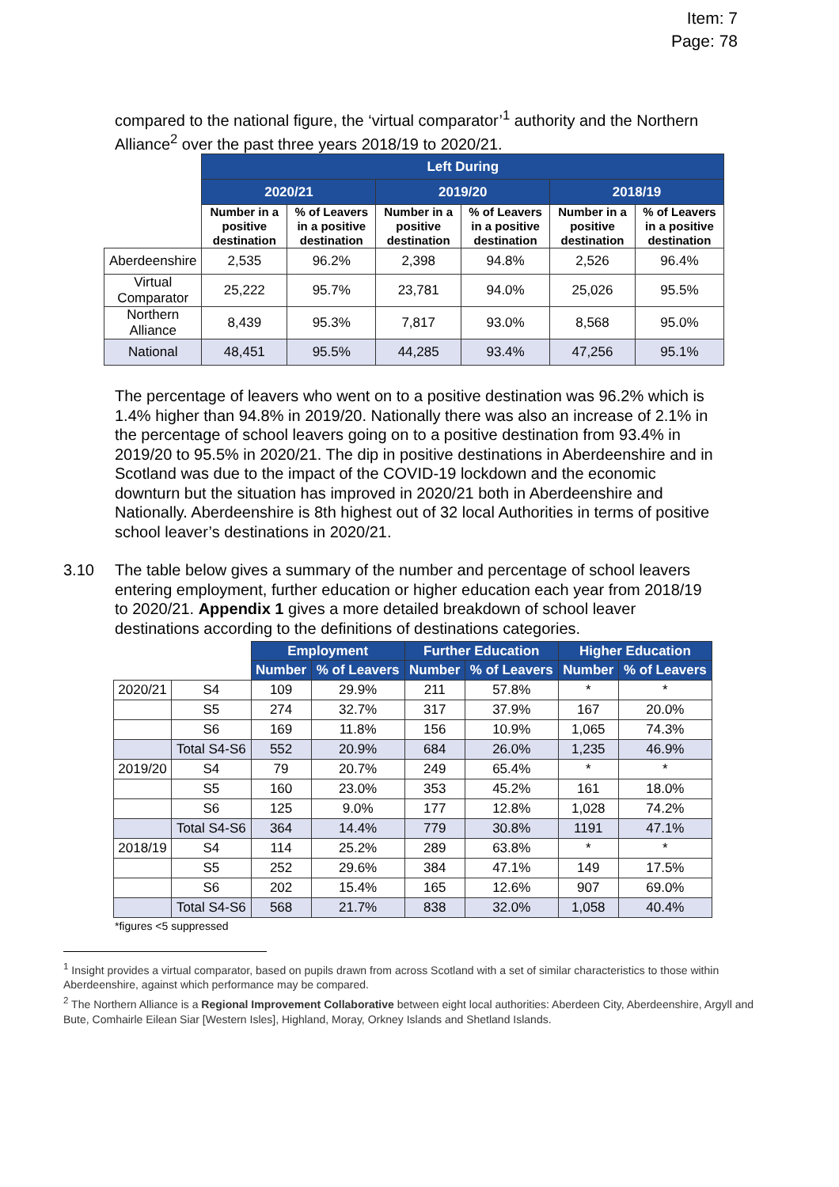Item: 7
Page: 78
compared to the national figure, the ‘virtual comparator’<sup>1</sup> authority and the Northern Alliance<sup>2</sup> over the past three years 2018/19 to 2020/21.
| | Left During | | | | | |
| | 2020/21 | | 2019/20 | | 2018/19 | |
| | Number in a positive destination | % of Leavers in a positive destination | Number in a positive destination | % of Leavers in a positive destination | Number in a positive destination | % of Leavers in a positive destination |
| Aberdeenshire | 2,535 | 96.2% | 2,398 | 94.8% | 2,526 | 96.4% |
| Virtual Comparator | 25,222 | 95.7% | 23,781 | 94.0% | 25,026 | 95.5% |
| Northern Alliance | 8,439 | 95.3% | 7,817 | 93.0% | 8,568 | 95.0% |
| National | 48,451 | 95.5% | 44,285 | 93.4% | 47,256 | 95.1% |
The percentage of leavers who went on to a positive destination was 96.2% which is 1.4% higher than 94.8% in 2019/20. Nationally there was also an increase of 2.1% in the percentage of school leavers going on to a positive destination from 93.4% in 2019/20 to 95.5% in 2020/21. The dip in positive destinations in Aberdeenshire and in Scotland was due to the impact of the COVID-19 lockdown and the economic downturn but the situation has improved in 2020/21 both in Aberdeenshire and Nationally. Aberdeenshire is 8th highest out of 32 local Authorities in terms of positive school leaver’s destinations in 2020/21.
3.10 The table below gives a summary of the number and percentage of school leavers entering employment, further education or higher education each year from 2018/19 to 2020/21. Appendix 1 gives a more detailed breakdown of school leaver destinations according to the definitions of destinations categories.
| | | Employment | | Further Education | | Higher Education | |
| | | Number | % of Leavers | Number | % of Leavers | Number | % of Leavers |
| 2020/21 | S4 | 109 | 29.9% | 211 | 57.8% | * | * |
| | S5 | 274 | 32.7% | 317 | 37.9% | 167 | 20.0% |
| | S6 | 169 | 11.8% | 156 | 10.9% | 1,065 | 74.3% |
| | Total S4-S6 | 552 | 20.9% | 684 | 26.0% | 1,235 | 46.9% |
| 2019/20 | S4 | 79 | 20.7% | 249 | 65.4% | * | * |
| | S5 | 160 | 23.0% | 353 | 45.2% | 161 | 18.0% |
| | S6 | 125 | 9.0% | 177 | 12.8% | 1,028 | 74.2% |
| | Total S4-S6 | 364 | 14.4% | 779 | 30.8% | 1191 | 47.1% |
| 2018/19 | S4 | 114 | 25.2% | 289 | 63.8% | * | * |
| | S5 | 252 | 29.6% | 384 | 47.1% | 149 | 17.5% |
| | S6 | 202 | 15.4% | 165 | 12.6% | 907 | 69.0% |
| | Total S4-S6 | 568 | 21.7% | 838 | 32.0% | 1,058 | 40.4% |
*figures <5 suppressed
<sup>1</sup> Insight provides a virtual comparator, based on pupils drawn from across Scotland with a set of similar characteristics to those within Aberdeenshire, against which performance may be compared.
<sup>2</sup> The Northern Alliance is a Regional Improvement Collaborative between eight local authorities: Aberdeen City, Aberdeenshire, Argyll and Bute, Comhairle Eilean Siar [Western Isles], Highland, Moray, Orkney Islands and Shetland Islands.